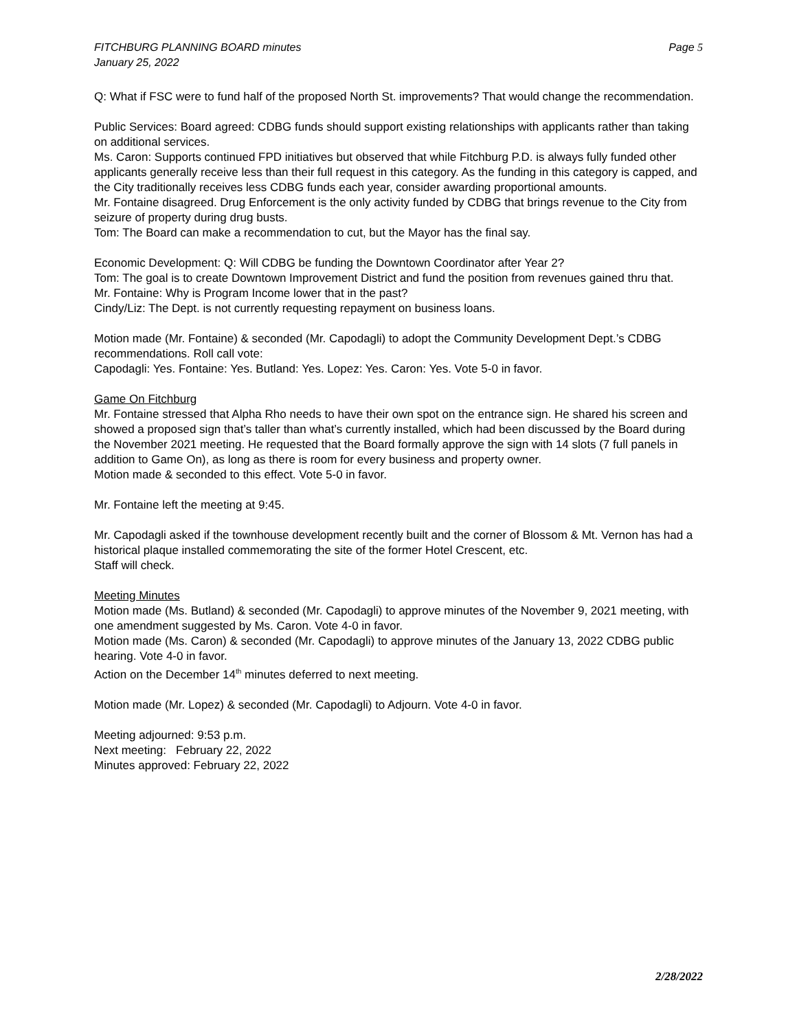FITCHBURG PLANNING BOARD minutes
January 25, 2022
Page 5
Q: What if FSC were to fund half of the proposed North St. improvements? That would change the recommendation.
Public Services: Board agreed: CDBG funds should support existing relationships with applicants rather than taking on additional services.
Ms. Caron: Supports continued FPD initiatives but observed that while Fitchburg P.D. is always fully funded other applicants generally receive less than their full request in this category. As the funding in this category is capped, and the City traditionally receives less CDBG funds each year, consider awarding proportional amounts.
Mr. Fontaine disagreed. Drug Enforcement is the only activity funded by CDBG that brings revenue to the City from seizure of property during drug busts.
Tom: The Board can make a recommendation to cut, but the Mayor has the final say.
Economic Development: Q: Will CDBG be funding the Downtown Coordinator after Year 2?
Tom: The goal is to create Downtown Improvement District and fund the position from revenues gained thru that.
Mr. Fontaine: Why is Program Income lower that in the past?
Cindy/Liz: The Dept. is not currently requesting repayment on business loans.
Motion made (Mr. Fontaine) & seconded (Mr. Capodagli) to adopt the Community Development Dept.’s CDBG recommendations. Roll call vote:
Capodagli: Yes. Fontaine: Yes. Butland: Yes. Lopez: Yes. Caron: Yes. Vote 5-0 in favor.
Game On Fitchburg
Mr. Fontaine stressed that Alpha Rho needs to have their own spot on the entrance sign. He shared his screen and showed a proposed sign that’s taller than what’s currently installed, which had been discussed by the Board during the November 2021 meeting. He requested that the Board formally approve the sign with 14 slots (7 full panels in addition to Game On), as long as there is room for every business and property owner.
Motion made & seconded to this effect. Vote 5-0 in favor.
Mr. Fontaine left the meeting at 9:45.
Mr. Capodagli asked if the townhouse development recently built and the corner of Blossom & Mt. Vernon has had a historical plaque installed commemorating the site of the former Hotel Crescent, etc.
Staff will check.
Meeting Minutes
Motion made (Ms. Butland) & seconded (Mr. Capodagli) to approve minutes of the November 9, 2021 meeting, with one amendment suggested by Ms. Caron. Vote 4-0 in favor.
Motion made (Ms. Caron) & seconded (Mr. Capodagli) to approve minutes of the January 13, 2022 CDBG public hearing. Vote 4-0 in favor.
Action on the December 14<sup>th</sup> minutes deferred to next meeting.
Motion made (Mr. Lopez) & seconded (Mr. Capodagli) to Adjourn. Vote 4-0 in favor.
Meeting adjourned: 9:53 p.m.
Next meeting: February 22, 2022
Minutes approved: February 22, 2022
2/28/2022